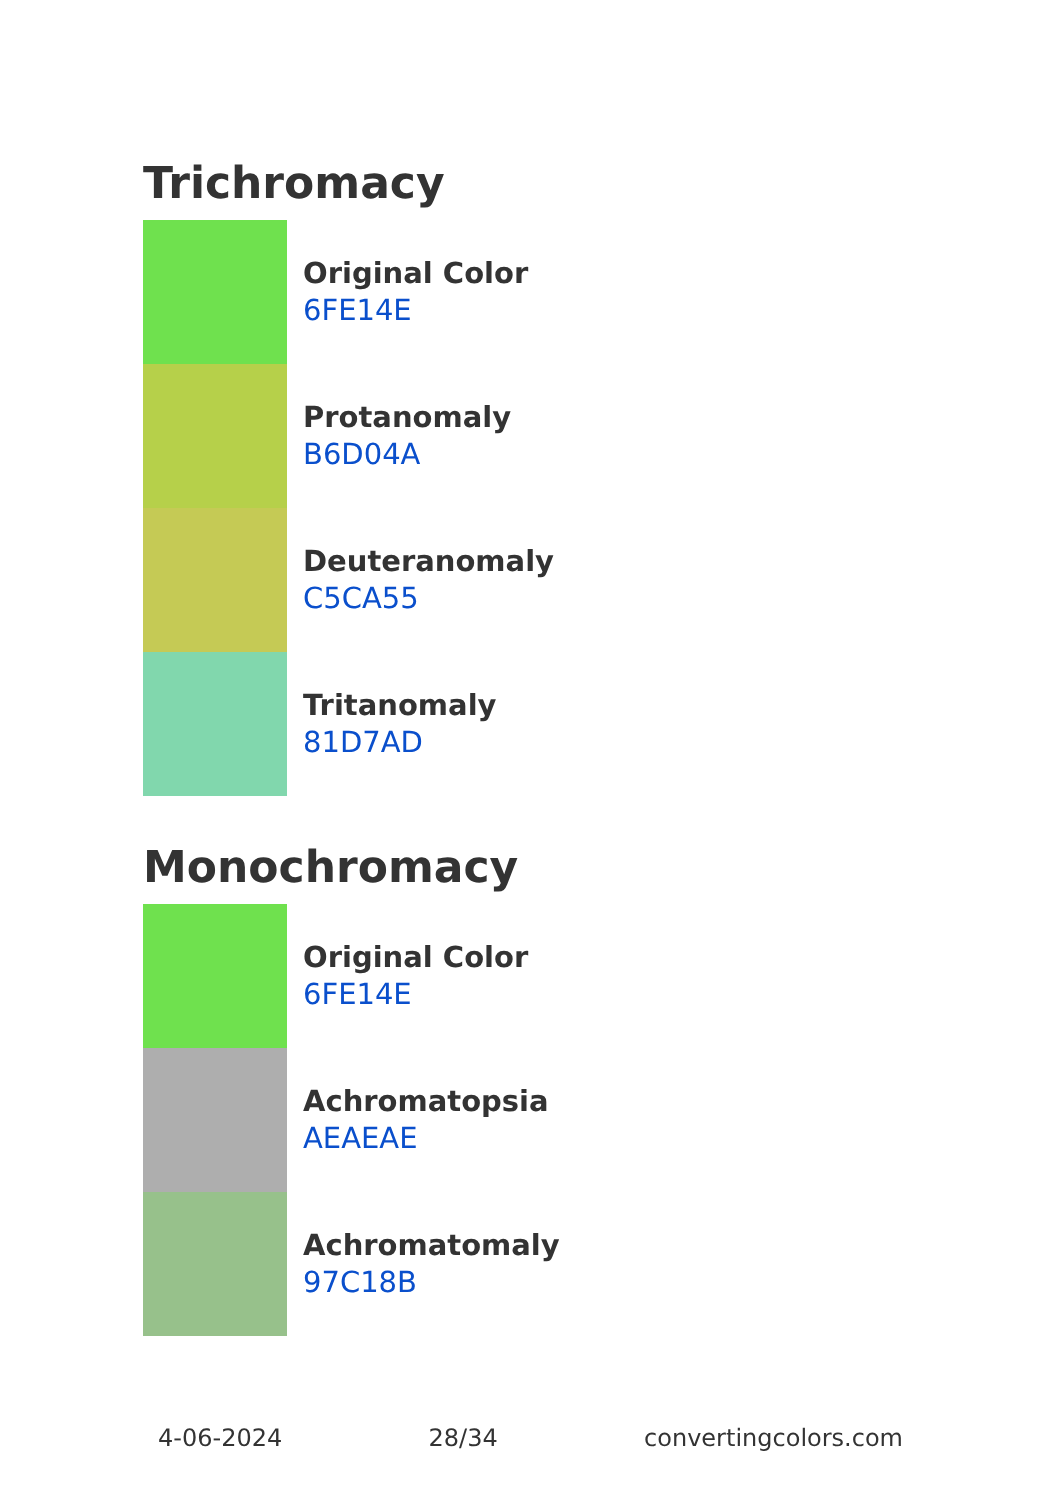Trichromacy
Original Color
6FE14E
Protanomaly
B6D04A
Deuteranomaly
C5CA55
Tritanomaly
81D7AD
Monochromacy
Original Color
6FE14E
Achromatopsia
AEAEAE
Achromatomaly
97C18B
4-06-2024 28/34 convertingcolors.com